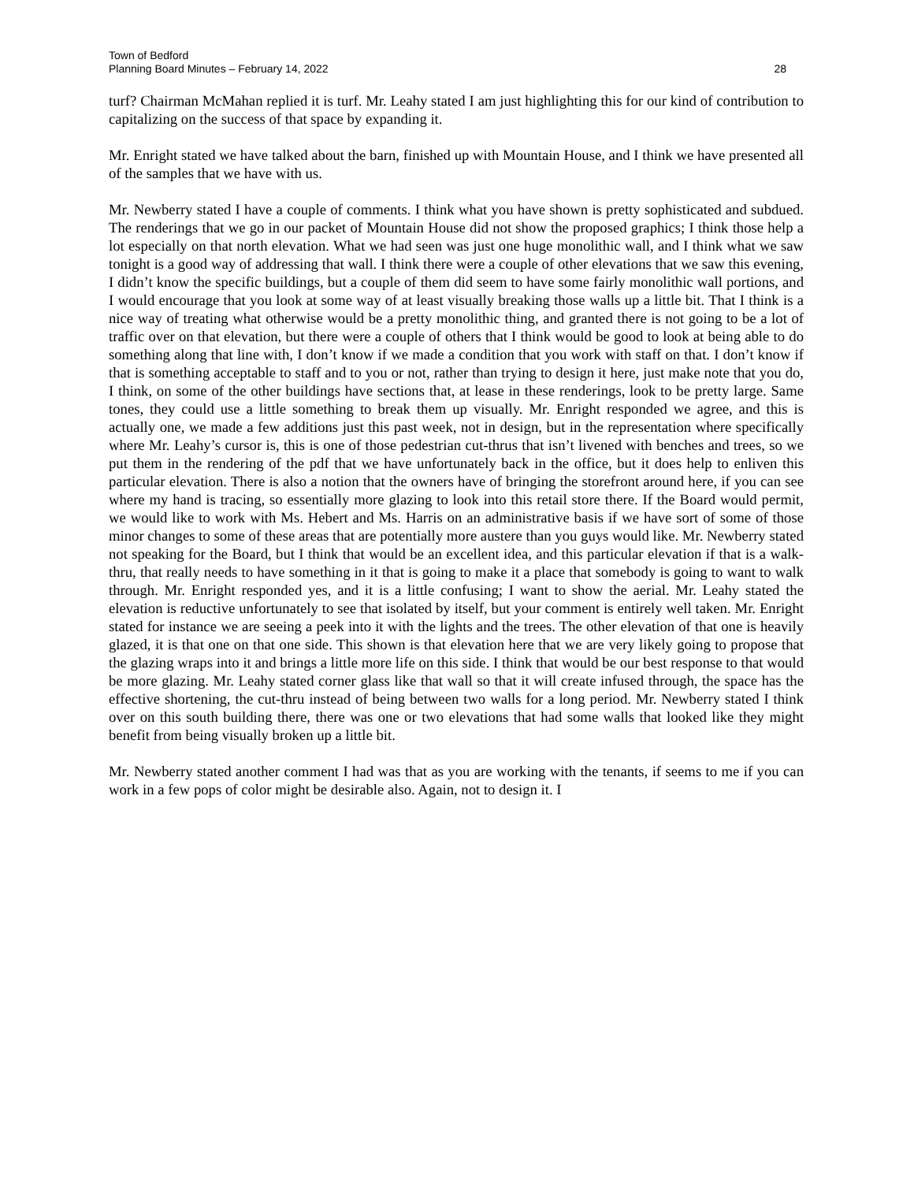Town of Bedford
Planning Board Minutes – February 14, 2022
28
turf? Chairman McMahan replied it is turf. Mr. Leahy stated I am just highlighting this for our kind of contribution to capitalizing on the success of that space by expanding it.
Mr. Enright stated we have talked about the barn, finished up with Mountain House, and I think we have presented all of the samples that we have with us.
Mr. Newberry stated I have a couple of comments. I think what you have shown is pretty sophisticated and subdued. The renderings that we go in our packet of Mountain House did not show the proposed graphics; I think those help a lot especially on that north elevation. What we had seen was just one huge monolithic wall, and I think what we saw tonight is a good way of addressing that wall. I think there were a couple of other elevations that we saw this evening, I didn’t know the specific buildings, but a couple of them did seem to have some fairly monolithic wall portions, and I would encourage that you look at some way of at least visually breaking those walls up a little bit. That I think is a nice way of treating what otherwise would be a pretty monolithic thing, and granted there is not going to be a lot of traffic over on that elevation, but there were a couple of others that I think would be good to look at being able to do something along that line with, I don’t know if we made a condition that you work with staff on that. I don’t know if that is something acceptable to staff and to you or not, rather than trying to design it here, just make note that you do, I think, on some of the other buildings have sections that, at lease in these renderings, look to be pretty large. Same tones, they could use a little something to break them up visually. Mr. Enright responded we agree, and this is actually one, we made a few additions just this past week, not in design, but in the representation where specifically where Mr. Leahy’s cursor is, this is one of those pedestrian cut-thrus that isn’t livened with benches and trees, so we put them in the rendering of the pdf that we have unfortunately back in the office, but it does help to enliven this particular elevation. There is also a notion that the owners have of bringing the storefront around here, if you can see where my hand is tracing, so essentially more glazing to look into this retail store there. If the Board would permit, we would like to work with Ms. Hebert and Ms. Harris on an administrative basis if we have sort of some of those minor changes to some of these areas that are potentially more austere than you guys would like. Mr. Newberry stated not speaking for the Board, but I think that would be an excellent idea, and this particular elevation if that is a walk-thru, that really needs to have something in it that is going to make it a place that somebody is going to want to walk through. Mr. Enright responded yes, and it is a little confusing; I want to show the aerial. Mr. Leahy stated the elevation is reductive unfortunately to see that isolated by itself, but your comment is entirely well taken. Mr. Enright stated for instance we are seeing a peek into it with the lights and the trees. The other elevation of that one is heavily glazed, it is that one on that one side. This shown is that elevation here that we are very likely going to propose that the glazing wraps into it and brings a little more life on this side. I think that would be our best response to that would be more glazing. Mr. Leahy stated corner glass like that wall so that it will create infused through, the space has the effective shortening, the cut-thru instead of being between two walls for a long period. Mr. Newberry stated I think over on this south building there, there was one or two elevations that had some walls that looked like they might benefit from being visually broken up a little bit.
Mr. Newberry stated another comment I had was that as you are working with the tenants, if seems to me if you can work in a few pops of color might be desirable also. Again, not to design it. I